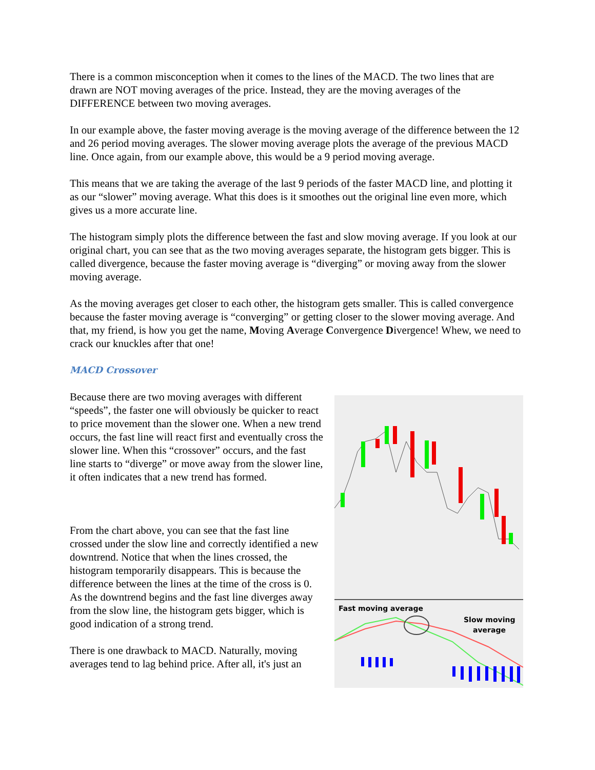There is a common misconception when it comes to the lines of the MACD. The two lines that are drawn are NOT moving averages of the price. Instead, they are the moving averages of the DIFFERENCE between two moving averages.
In our example above, the faster moving average is the moving average of the difference between the 12 and 26 period moving averages. The slower moving average plots the average of the previous MACD line. Once again, from our example above, this would be a 9 period moving average.
This means that we are taking the average of the last 9 periods of the faster MACD line, and plotting it as our “slower” moving average. What this does is it smoothes out the original line even more, which gives us a more accurate line.
The histogram simply plots the difference between the fast and slow moving average. If you look at our original chart, you can see that as the two moving averages separate, the histogram gets bigger. This is called divergence, because the faster moving average is “diverging” or moving away from the slower moving average.
As the moving averages get closer to each other, the histogram gets smaller. This is called convergence because the faster moving average is “converging” or getting closer to the slower moving average. And that, my friend, is how you get the name, Moving Average Convergence Divergence! Whew, we need to crack our knuckles after that one!
MACD Crossover
Because there are two moving averages with different “speeds”, the faster one will obviously be quicker to react to price movement than the slower one. When a new trend occurs, the fast line will react first and eventually cross the slower line. When this “crossover” occurs, and the fast line starts to “diverge” or move away from the slower line, it often indicates that a new trend has formed.
From the chart above, you can see that the fast line crossed under the slow line and correctly identified a new downtrend. Notice that when the lines crossed, the histogram temporarily disappears. This is because the difference between the lines at the time of the cross is 0. As the downtrend begins and the fast line diverges away from the slow line, the histogram gets bigger, which is good indication of a strong trend.
There is one drawback to MACD. Naturally, moving averages tend to lag behind price. After all, it's just an
Fast moving average
Slow moving
average